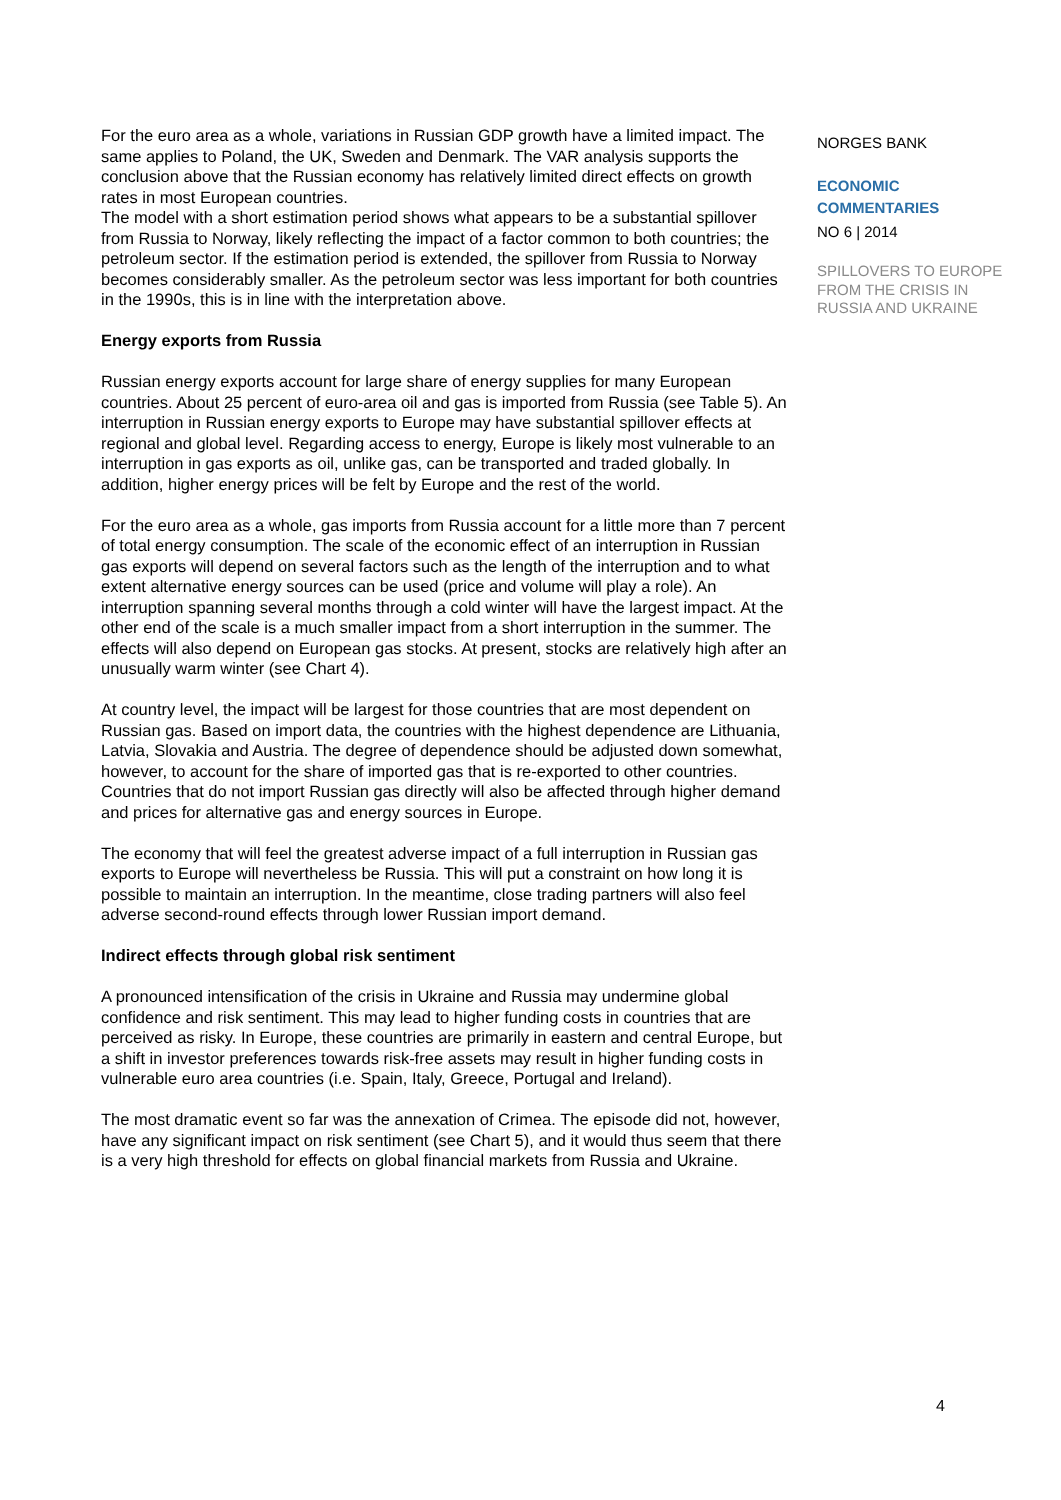For the euro area as a whole, variations in Russian GDP growth have a limited impact. The same applies to Poland, the UK, Sweden and Denmark. The VAR analysis supports the conclusion above that the Russian economy has relatively limited direct effects on growth rates in most European countries.
The model with a short estimation period shows what appears to be a substantial spillover from Russia to Norway, likely reflecting the impact of a factor common to both countries; the petroleum sector. If the estimation period is extended, the spillover from Russia to Norway becomes considerably smaller. As the petroleum sector was less important for both countries in the 1990s, this is in line with the interpretation above.
Energy exports from Russia
Russian energy exports account for large share of energy supplies for many European countries. About 25 percent of euro-area oil and gas is imported from Russia (see Table 5). An interruption in Russian energy exports to Europe may have substantial spillover effects at regional and global level. Regarding access to energy, Europe is likely most vulnerable to an interruption in gas exports as oil, unlike gas, can be transported and traded globally. In addition, higher energy prices will be felt by Europe and the rest of the world.
For the euro area as a whole, gas imports from Russia account for a little more than 7 percent of total energy consumption. The scale of the economic effect of an interruption in Russian gas exports will depend on several factors such as the length of the interruption and to what extent alternative energy sources can be used (price and volume will play a role). An interruption spanning several months through a cold winter will have the largest impact. At the other end of the scale is a much smaller impact from a short interruption in the summer. The effects will also depend on European gas stocks. At present, stocks are relatively high after an unusually warm winter (see Chart 4).
At country level, the impact will be largest for those countries that are most dependent on Russian gas. Based on import data, the countries with the highest dependence are Lithuania, Latvia, Slovakia and Austria. The degree of dependence should be adjusted down somewhat, however, to account for the share of imported gas that is re-exported to other countries. Countries that do not import Russian gas directly will also be affected through higher demand and prices for alternative gas and energy sources in Europe.
The economy that will feel the greatest adverse impact of a full interruption in Russian gas exports to Europe will nevertheless be Russia. This will put a constraint on how long it is possible to maintain an interruption. In the meantime, close trading partners will also feel adverse second-round effects through lower Russian import demand.
Indirect effects through global risk sentiment
A pronounced intensification of the crisis in Ukraine and Russia may undermine global confidence and risk sentiment. This may lead to higher funding costs in countries that are perceived as risky. In Europe, these countries are primarily in eastern and central Europe, but a shift in investor preferences towards risk-free assets may result in higher funding costs in vulnerable euro area countries (i.e. Spain, Italy, Greece, Portugal and Ireland).
The most dramatic event so far was the annexation of Crimea. The episode did not, however, have any significant impact on risk sentiment (see Chart 5), and it would thus seem that there is a very high threshold for effects on global financial markets from Russia and Ukraine.
NORGES BANK
ECONOMIC
COMMENTARIES
NO 6 | 2014
SPILLOVERS TO EUROPE
FROM THE CRISIS IN
RUSSIA AND UKRAINE
4